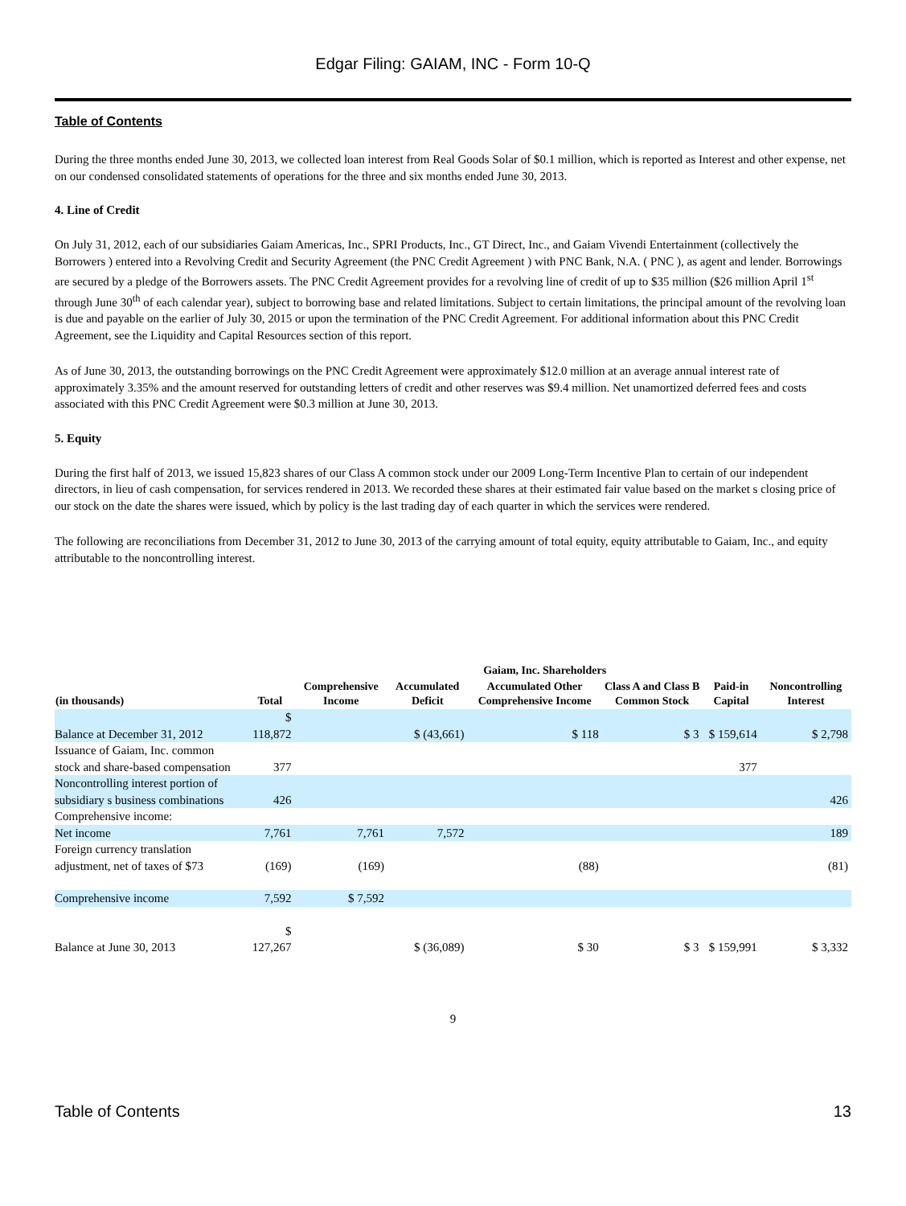Edgar Filing: GAIAM, INC - Form 10-Q
Table of Contents
During the three months ended June 30, 2013, we collected loan interest from Real Goods Solar of $0.1 million, which is reported as Interest and other expense, net on our condensed consolidated statements of operations for the three and six months ended June 30, 2013.
4. Line of Credit
On July 31, 2012, each of our subsidiaries Gaiam Americas, Inc., SPRI Products, Inc., GT Direct, Inc., and Gaiam Vivendi Entertainment (collectively the Borrowers ) entered into a Revolving Credit and Security Agreement (the PNC Credit Agreement ) with PNC Bank, N.A. ( PNC ), as agent and lender. Borrowings are secured by a pledge of the Borrowers assets. The PNC Credit Agreement provides for a revolving line of credit of up to $35 million ($26 million April 1<sup>st</sup> through June 30<sup>th</sup> of each calendar year), subject to borrowing base and related limitations. Subject to certain limitations, the principal amount of the revolving loan is due and payable on the earlier of July 30, 2015 or upon the termination of the PNC Credit Agreement. For additional information about this PNC Credit Agreement, see the Liquidity and Capital Resources section of this report.
As of June 30, 2013, the outstanding borrowings on the PNC Credit Agreement were approximately $12.0 million at an average annual interest rate of approximately 3.35% and the amount reserved for outstanding letters of credit and other reserves was $9.4 million. Net unamortized deferred fees and costs associated with this PNC Credit Agreement were $0.3 million at June 30, 2013.
5. Equity
During the first half of 2013, we issued 15,823 shares of our Class A common stock under our 2009 Long-Term Incentive Plan to certain of our independent directors, in lieu of cash compensation, for services rendered in 2013. We recorded these shares at their estimated fair value based on the market s closing price of our stock on the date the shares were issued, which by policy is the last trading day of each quarter in which the services were rendered.
The following are reconciliations from December 31, 2012 to June 30, 2013 of the carrying amount of total equity, equity attributable to Gaiam, Inc., and equity attributable to the noncontrolling interest.
| | | | Gaiam, Inc. Shareholders | | | | |
| --- | --- | --- | --- | --- | --- | --- | --- |
| (in thousands) | Total | Comprehensive Income | Accumulated Deficit | Accumulated Other Comprehensive Income | Class A and Class B Common Stock | Paid-in Capital | Noncontrolling Interest |
| Balance at December 31, 2012 | $ 118,872 | | $ (43,661) | $ 118 | $ 3 | $ 159,614 | $ 2,798 |
| Issuance of Gaiam, Inc. common stock and share-based compensation | 377 | | | | | 377 | |
| Noncontrolling interest portion of subsidiary s business combinations | 426 | | | | | | 426 |
| Comprehensive income: | | | | | | | |
| Net income | 7,761 | 7,761 | 7,572 | | | | 189 |
| Foreign currency translation adjustment, net of taxes of $73 | (169) | (169) | | (88) | | | (81) |
| Comprehensive income | 7,592 | $ 7,592 | | | | | |
| Balance at June 30, 2013 | $ 127,267 | | $ (36,089) | $ 30 | $ 3 | $ 159,991 | $ 3,332 |
9
Table of Contents 13